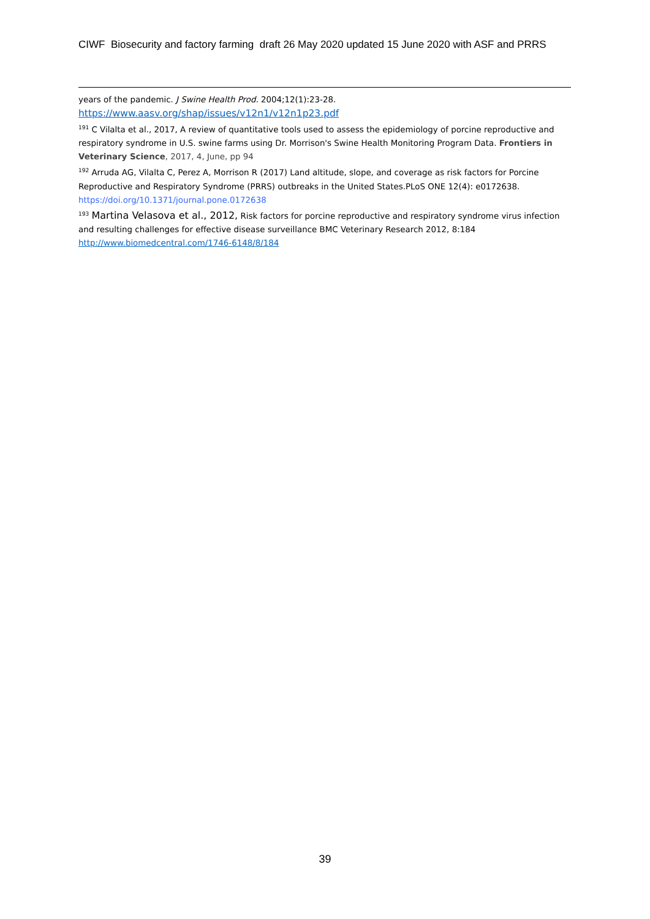CIWF Biosecurity and factory farming draft 26 May 2020 updated 15 June 2020 with ASF and PRRS
years of the pandemic. J Swine Health Prod. 2004;12(1):23-28.
https://www.aasv.org/shap/issues/v12n1/v12n1p23.pdf
<sup>191</sup> C Vilalta et al., 2017, A review of quantitative tools used to assess the epidemiology of porcine reproductive and respiratory syndrome in U.S. swine farms using Dr. Morrison's Swine Health Monitoring Program Data. Frontiers in Veterinary Science, 2017, 4, June, pp 94
<sup>192</sup> Arruda AG, Vilalta C, Perez A, Morrison R (2017) Land altitude, slope, and coverage as risk factors for Porcine Reproductive and Respiratory Syndrome (PRRS) outbreaks in the United States.PLoS ONE 12(4): e0172638. https://doi.org/10.1371/journal.pone.0172638
<sup>193</sup> Martina Velasova et al., 2012, Risk factors for porcine reproductive and respiratory syndrome virus infection and resulting challenges for effective disease surveillance BMC Veterinary Research 2012, 8:184
http://www.biomedcentral.com/1746-6148/8/184
39